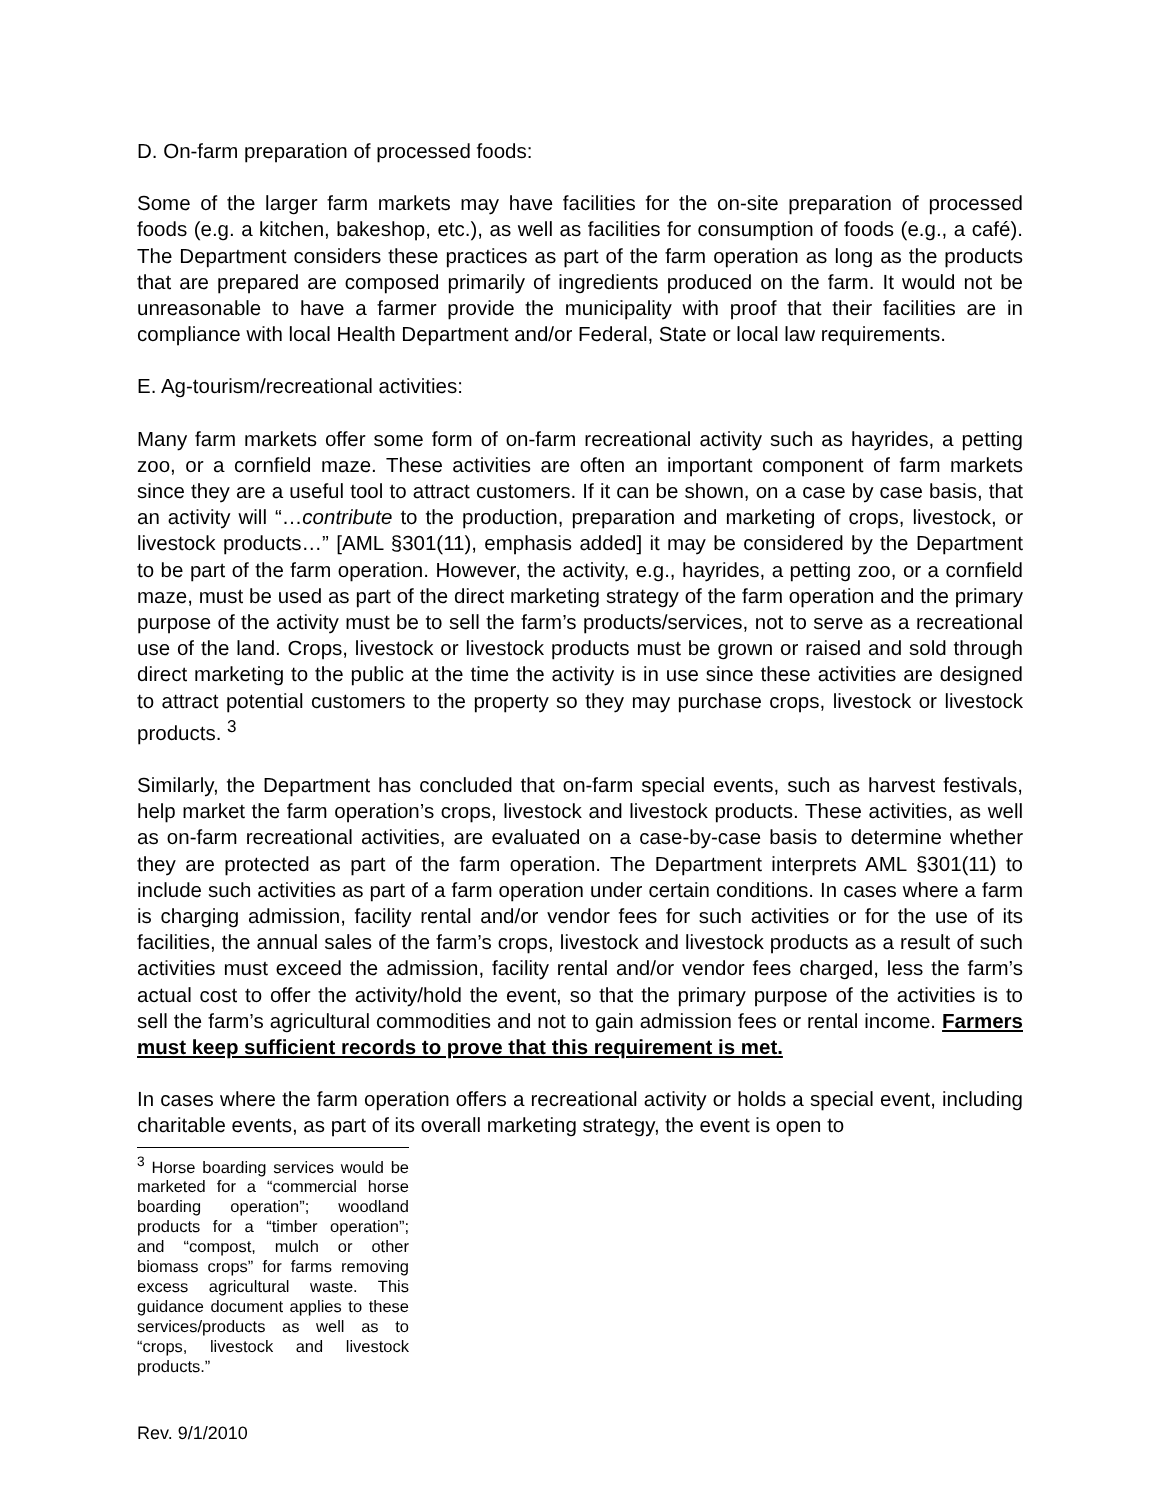D. On-farm preparation of processed foods:
Some of the larger farm markets may have facilities for the on-site preparation of processed foods (e.g. a kitchen, bakeshop, etc.), as well as facilities for consumption of foods (e.g., a café). The Department considers these practices as part of the farm operation as long as the products that are prepared are composed primarily of ingredients produced on the farm. It would not be unreasonable to have a farmer provide the municipality with proof that their facilities are in compliance with local Health Department and/or Federal, State or local law requirements.
E. Ag-tourism/recreational activities:
Many farm markets offer some form of on-farm recreational activity such as hayrides, a petting zoo, or a cornfield maze. These activities are often an important component of farm markets since they are a useful tool to attract customers. If it can be shown, on a case by case basis, that an activity will “…contribute to the production, preparation and marketing of crops, livestock, or livestock products…” [AML §301(11), emphasis added] it may be considered by the Department to be part of the farm operation. However, the activity, e.g., hayrides, a petting zoo, or a cornfield maze, must be used as part of the direct marketing strategy of the farm operation and the primary purpose of the activity must be to sell the farm’s products/services, not to serve as a recreational use of the land. Crops, livestock or livestock products must be grown or raised and sold through direct marketing to the public at the time the activity is in use since these activities are designed to attract potential customers to the property so they may purchase crops, livestock or livestock products. <sup>3</sup>
Similarly, the Department has concluded that on-farm special events, such as harvest festivals, help market the farm operation’s crops, livestock and livestock products. These activities, as well as on-farm recreational activities, are evaluated on a case-by-case basis to determine whether they are protected as part of the farm operation. The Department interprets AML §301(11) to include such activities as part of a farm operation under certain conditions. In cases where a farm is charging admission, facility rental and/or vendor fees for such activities or for the use of its facilities, the annual sales of the farm’s crops, livestock and livestock products as a result of such activities must exceed the admission, facility rental and/or vendor fees charged, less the farm’s actual cost to offer the activity/hold the event, so that the primary purpose of the activities is to sell the farm’s agricultural commodities and not to gain admission fees or rental income. Farmers must keep sufficient records to prove that this requirement is met.
In cases where the farm operation offers a recreational activity or holds a special event, including charitable events, as part of its overall marketing strategy, the event is open to
<sup>3</sup> Horse boarding services would be marketed for a “commercial horse boarding operation”; woodland products for a “timber operation”; and “compost, mulch or other biomass crops” for farms removing excess agricultural waste. This guidance document applies to these services/products as well as to “crops, livestock and livestock products.”
Rev. 9/1/2010